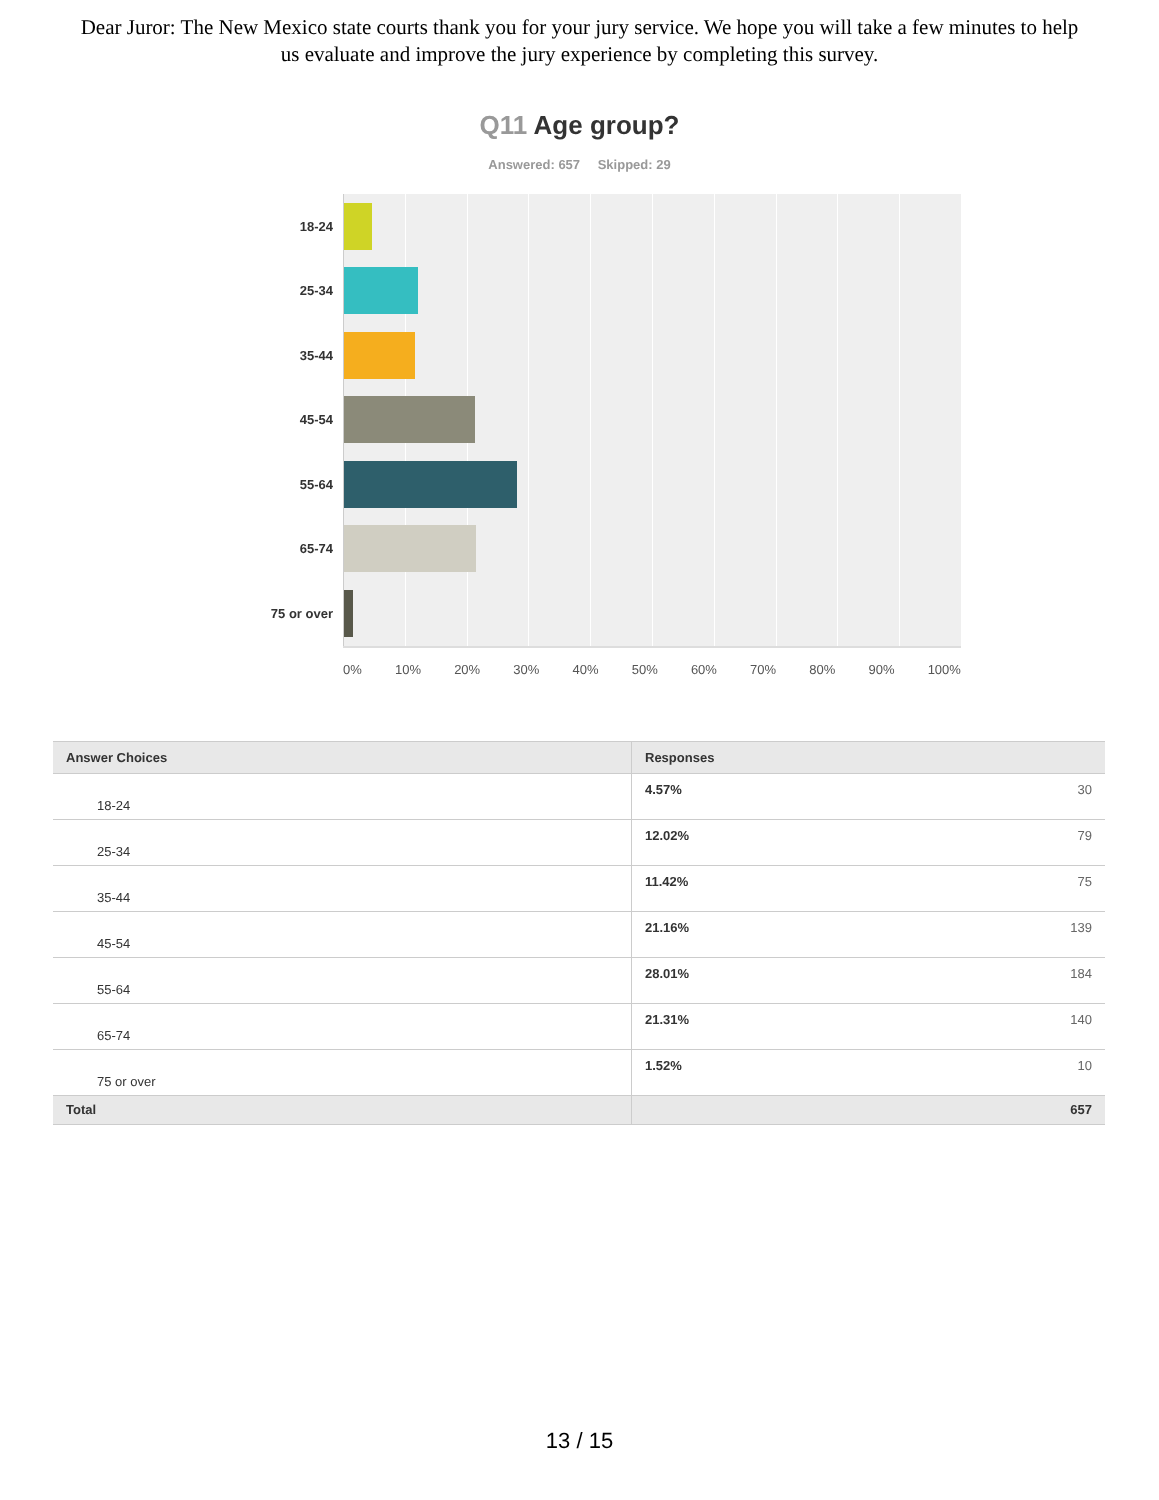Dear Juror: The New Mexico state courts thank you for your jury service. We hope you will take a few minutes to help us evaluate and improve the jury experience by completing this survey.
Q11 Age group?
Answered: 657 Skipped: 29
18-24
25-34
35-44
45-54
55-64
65-74
75 or over
0% 10% 20% 30% 40% 50% 60% 70% 80% 90% 100%
| Answer Choices | Responses | |
| --- | --- | --- |
| 18-24 | 4.57% | 30 |
| 25-34 | 12.02% | 79 |
| 35-44 | 11.42% | 75 |
| 45-54 | 21.16% | 139 |
| 55-64 | 28.01% | 184 |
| 65-74 | 21.31% | 140 |
| 75 or over | 1.52% | 10 |
| Total | | 657 |
13 / 15